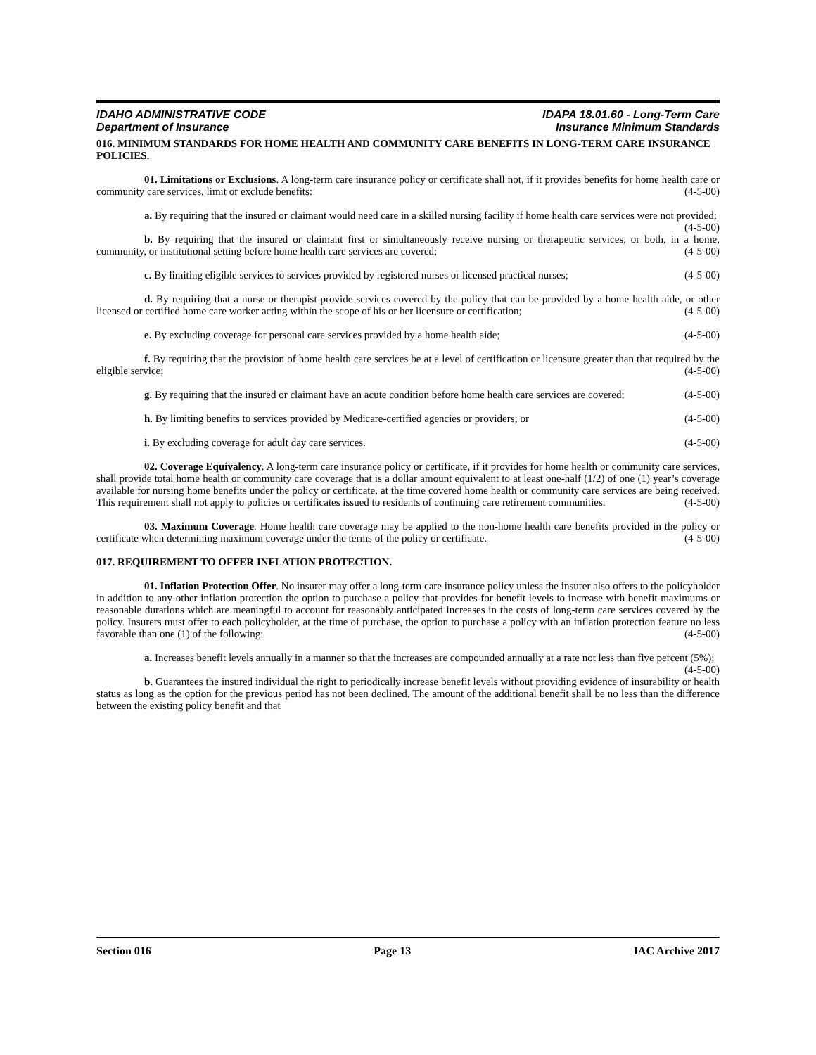IDAHO ADMINISTRATIVE CODE
Department of Insurance
IDAPA 18.01.60 - Long-Term Care
Insurance Minimum Standards
016. MINIMUM STANDARDS FOR HOME HEALTH AND COMMUNITY CARE BENEFITS IN LONG-TERM CARE INSURANCE POLICIES.
01. Limitations or Exclusions. A long-term care insurance policy or certificate shall not, if it provides benefits for home health care or community care services, limit or exclude benefits: (4-5-00)
a. By requiring that the insured or claimant would need care in a skilled nursing facility if home health care services were not provided; (4-5-00)
b. By requiring that the insured or claimant first or simultaneously receive nursing or therapeutic services, or both, in a home, community, or institutional setting before home health care services are covered; (4-5-00)
c. By limiting eligible services to services provided by registered nurses or licensed practical nurses; (4-5-00)
d. By requiring that a nurse or therapist provide services covered by the policy that can be provided by a home health aide, or other licensed or certified home care worker acting within the scope of his or her licensure or certification; (4-5-00)
e. By excluding coverage for personal care services provided by a home health aide; (4-5-00)
f. By requiring that the provision of home health care services be at a level of certification or licensure greater than that required by the eligible service; (4-5-00)
g. By requiring that the insured or claimant have an acute condition before home health care services are covered; (4-5-00)
h. By limiting benefits to services provided by Medicare-certified agencies or providers; or (4-5-00)
i. By excluding coverage for adult day care services. (4-5-00)
02. Coverage Equivalency. A long-term care insurance policy or certificate, if it provides for home health or community care services, shall provide total home health or community care coverage that is a dollar amount equivalent to at least one-half (1/2) of one (1) year’s coverage available for nursing home benefits under the policy or certificate, at the time covered home health or community care services are being received. This requirement shall not apply to policies or certificates issued to residents of continuing care retirement communities. (4-5-00)
03. Maximum Coverage. Home health care coverage may be applied to the non-home health care benefits provided in the policy or certificate when determining maximum coverage under the terms of the policy or certificate. (4-5-00)
017. REQUIREMENT TO OFFER INFLATION PROTECTION.
01. Inflation Protection Offer. No insurer may offer a long-term care insurance policy unless the insurer also offers to the policyholder in addition to any other inflation protection the option to purchase a policy that provides for benefit levels to increase with benefit maximums or reasonable durations which are meaningful to account for reasonably anticipated increases in the costs of long-term care services covered by the policy. Insurers must offer to each policyholder, at the time of purchase, the option to purchase a policy with an inflation protection feature no less favorable than one (1) of the following: (4-5-00)
a. Increases benefit levels annually in a manner so that the increases are compounded annually at a rate not less than five percent (5%); (4-5-00)
b. Guarantees the insured individual the right to periodically increase benefit levels without providing evidence of insurability or health status as long as the option for the previous period has not been declined. The amount of the additional benefit shall be no less than the difference between the existing policy benefit and that
Section 016 Page 13 IAC Archive 2017